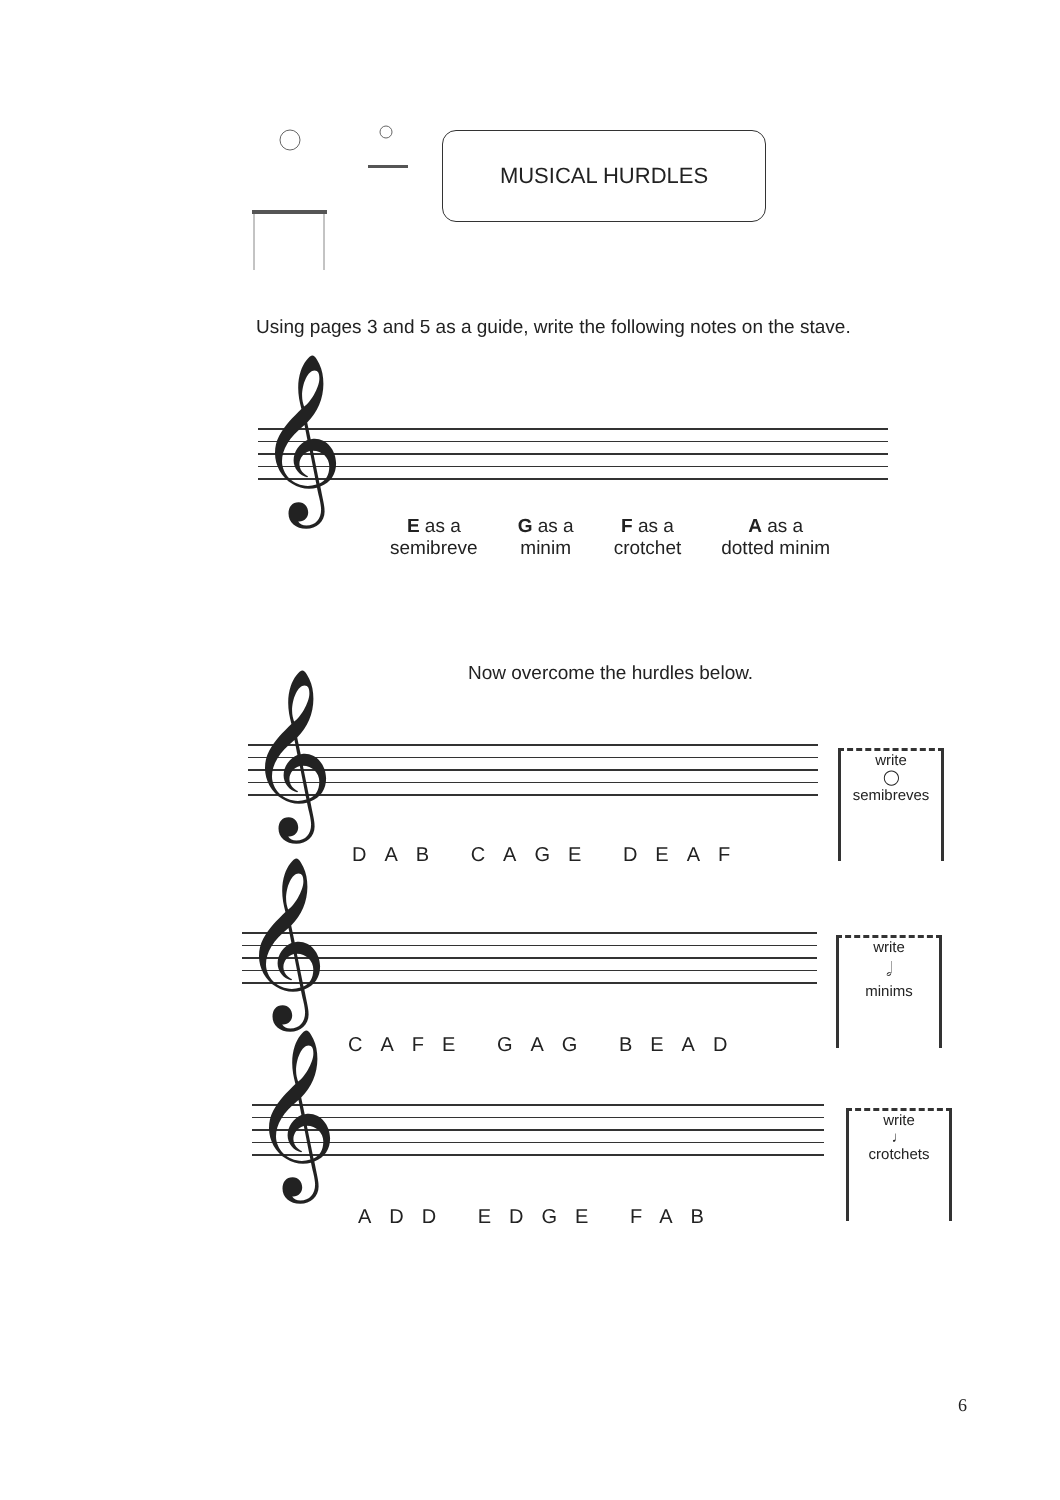MUSICAL HURDLES
Using pages 3 and 5 as a guide, write the following notes on the stave.
𝄞
E as a
semibreve
G as a
minim
F as a
crotchet
A as a
dotted minim
Now overcome the hurdles below.
𝄞
write
◯
semibreves
DAB CAGE DEAF
𝄞
write
𝅗𝅥
minims
CAFE GAG BEAD
𝄞
write
♩
crotchets
ADD EDGE FAB
6